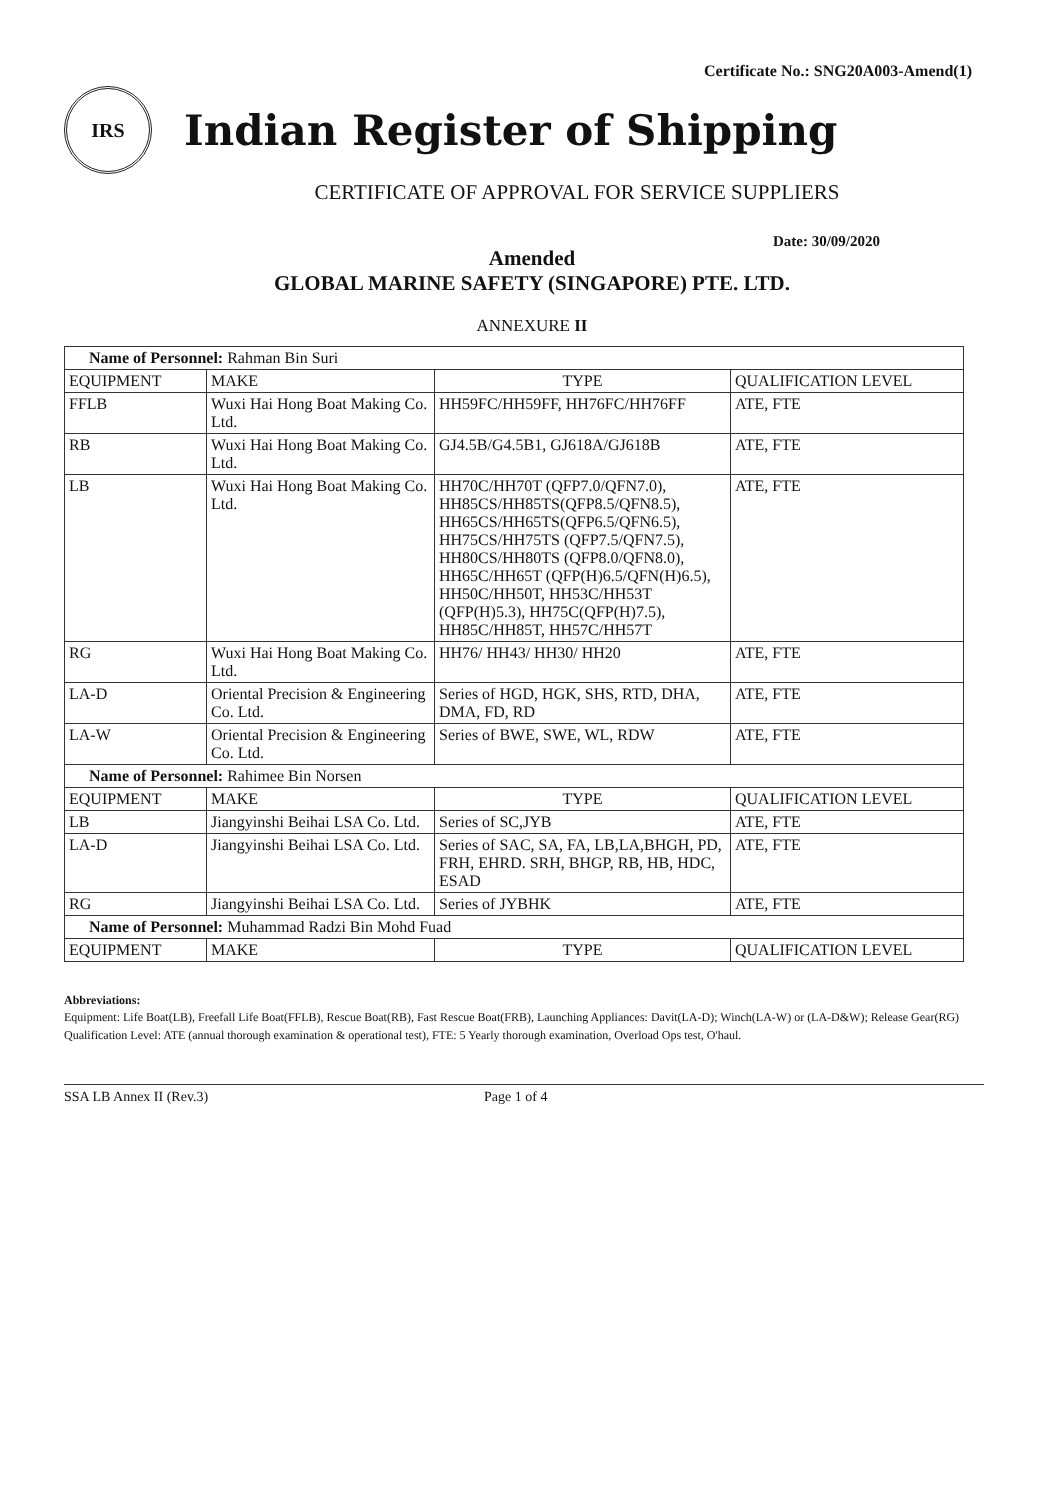Certificate No.: SNG20A003-Amend(1)
IRS
Indian Register of Shipping
CERTIFICATE OF APPROVAL FOR SERVICE SUPPLIERS
Date: 30/09/2020
Amended
GLOBAL MARINE SAFETY (SINGAPORE) PTE. LTD.
ANNEXURE II
| Name of Personnel: Rahman Bin Suri | | | |
| EQUIPMENT | MAKE | TYPE | QUALIFICATION LEVEL |
| FFLB | Wuxi Hai Hong Boat Making Co. Ltd. | HH59FC/HH59FF, HH76FC/HH76FF | ATE, FTE |
| RB | Wuxi Hai Hong Boat Making Co. Ltd. | GJ4.5B/G4.5B1, GJ618A/GJ618B | ATE, FTE |
| LB | Wuxi Hai Hong Boat Making Co. Ltd. | HH70C/HH70T (QFP7.0/QFN7.0), HH85CS/HH85TS(QFP8.5/QFN8.5), HH65CS/HH65TS(QFP6.5/QFN6.5), HH75CS/HH75TS (QFP7.5/QFN7.5), HH80CS/HH80TS (QFP8.0/QFN8.0), HH65C/HH65T (QFP(H)6.5/QFN(H)6.5), HH50C/HH50T, HH53C/HH53T (QFP(H)5.3), HH75C(QFP(H)7.5), HH85C/HH85T, HH57C/HH57T | ATE, FTE |
| RG | Wuxi Hai Hong Boat Making Co. Ltd. | HH76/ HH43/ HH30/ HH20 | ATE, FTE |
| LA-D | Oriental Precision & Engineering Co. Ltd. | Series of HGD, HGK, SHS, RTD, DHA, DMA, FD, RD | ATE, FTE |
| LA-W | Oriental Precision & Engineering Co. Ltd. | Series of BWE, SWE, WL, RDW | ATE, FTE |
| Name of Personnel: Rahimee Bin Norsen | | | |
| EQUIPMENT | MAKE | TYPE | QUALIFICATION LEVEL |
| LB | Jiangyinshi Beihai LSA Co. Ltd. | Series of SC,JYB | ATE, FTE |
| LA-D | Jiangyinshi Beihai LSA Co. Ltd. | Series of SAC, SA, FA, LB,LA,BHGH, PD, FRH, EHRD. SRH, BHGP, RB, HB, HDC, ESAD | ATE, FTE |
| RG | Jiangyinshi Beihai LSA Co. Ltd. | Series of JYBHK | ATE, FTE |
| Name of Personnel: Muhammad Radzi Bin Mohd Fuad | | | |
| EQUIPMENT | MAKE | TYPE | QUALIFICATION LEVEL |
Abbreviations:
Equipment: Life Boat(LB), Freefall Life Boat(FFLB), Rescue Boat(RB), Fast Rescue Boat(FRB), Launching Appliances: Davit(LA-D); Winch(LA-W) or (LA-D&W); Release Gear(RG)
Qualification Level: ATE (annual thorough examination & operational test), FTE: 5 Yearly thorough examination, Overload Ops test, O'haul.
SSA LB Annex II (Rev.3) Page 1 of 4